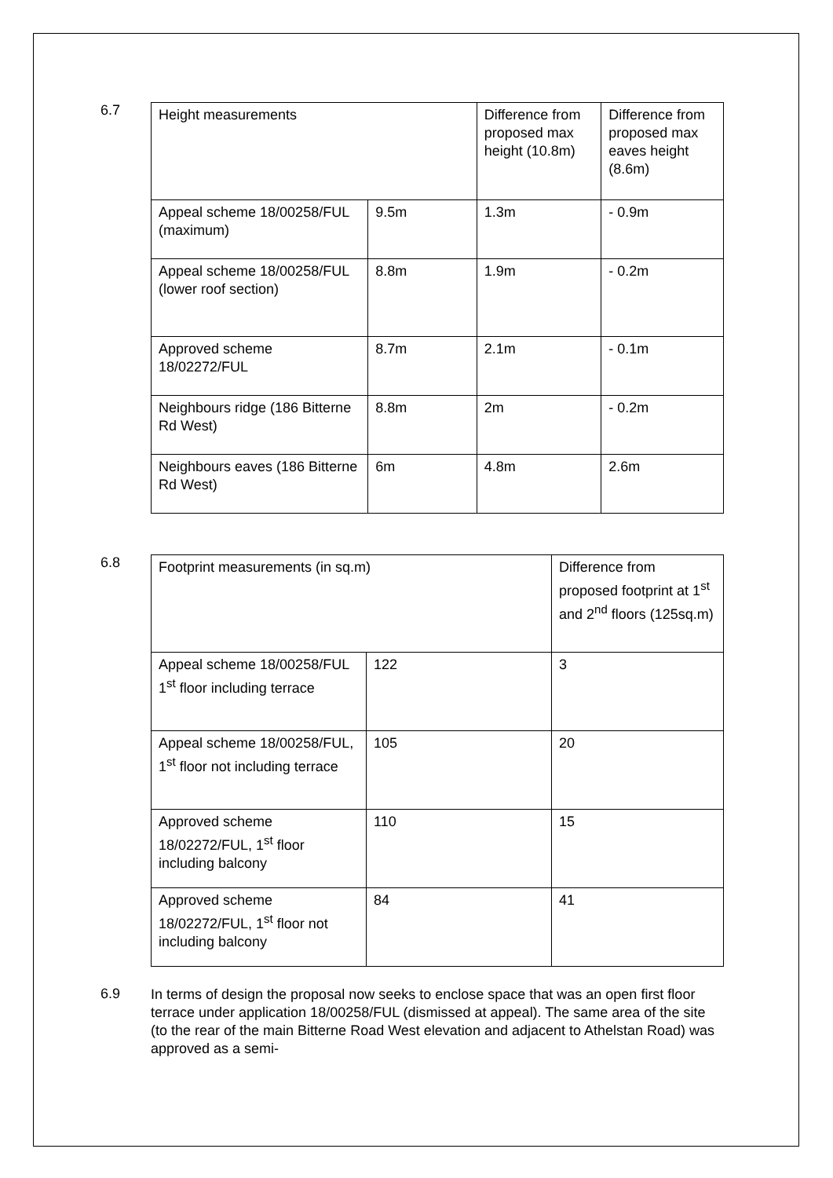6.7
| Height measurements | | Difference from proposed max height (10.8m) | Difference from proposed max eaves height (8.6m) |
| Appeal scheme 18/00258/FUL (maximum) | 9.5m | 1.3m | - 0.9m |
| Appeal scheme 18/00258/FUL (lower roof section) | 8.8m | 1.9m | - 0.2m |
| Approved scheme 18/02272/FUL | 8.7m | 2.1m | - 0.1m |
| Neighbours ridge (186 Bitterne Rd West) | 8.8m | 2m | - 0.2m |
| Neighbours eaves (186 Bitterne Rd West) | 6m | 4.8m | 2.6m |
6.8
| Footprint measurements (in sq.m) | | Difference from proposed footprint at 1<sup>st</sup> and 2<sup>nd</sup> floors (125sq.m) |
| Appeal scheme 18/00258/FUL 1<sup>st</sup> floor including terrace | 122 | 3 |
| Appeal scheme 18/00258/FUL, 1<sup>st</sup> floor not including terrace | 105 | 20 |
| Approved scheme 18/02272/FUL, 1<sup>st</sup> floor including balcony | 110 | 15 |
| Approved scheme 18/02272/FUL, 1<sup>st</sup> floor not including balcony | 84 | 41 |
6.9
In terms of design the proposal now seeks to enclose space that was an open first floor terrace under application 18/00258/FUL (dismissed at appeal). The same area of the site (to the rear of the main Bitterne Road West elevation and adjacent to Athelstan Road) was approved as a semi-